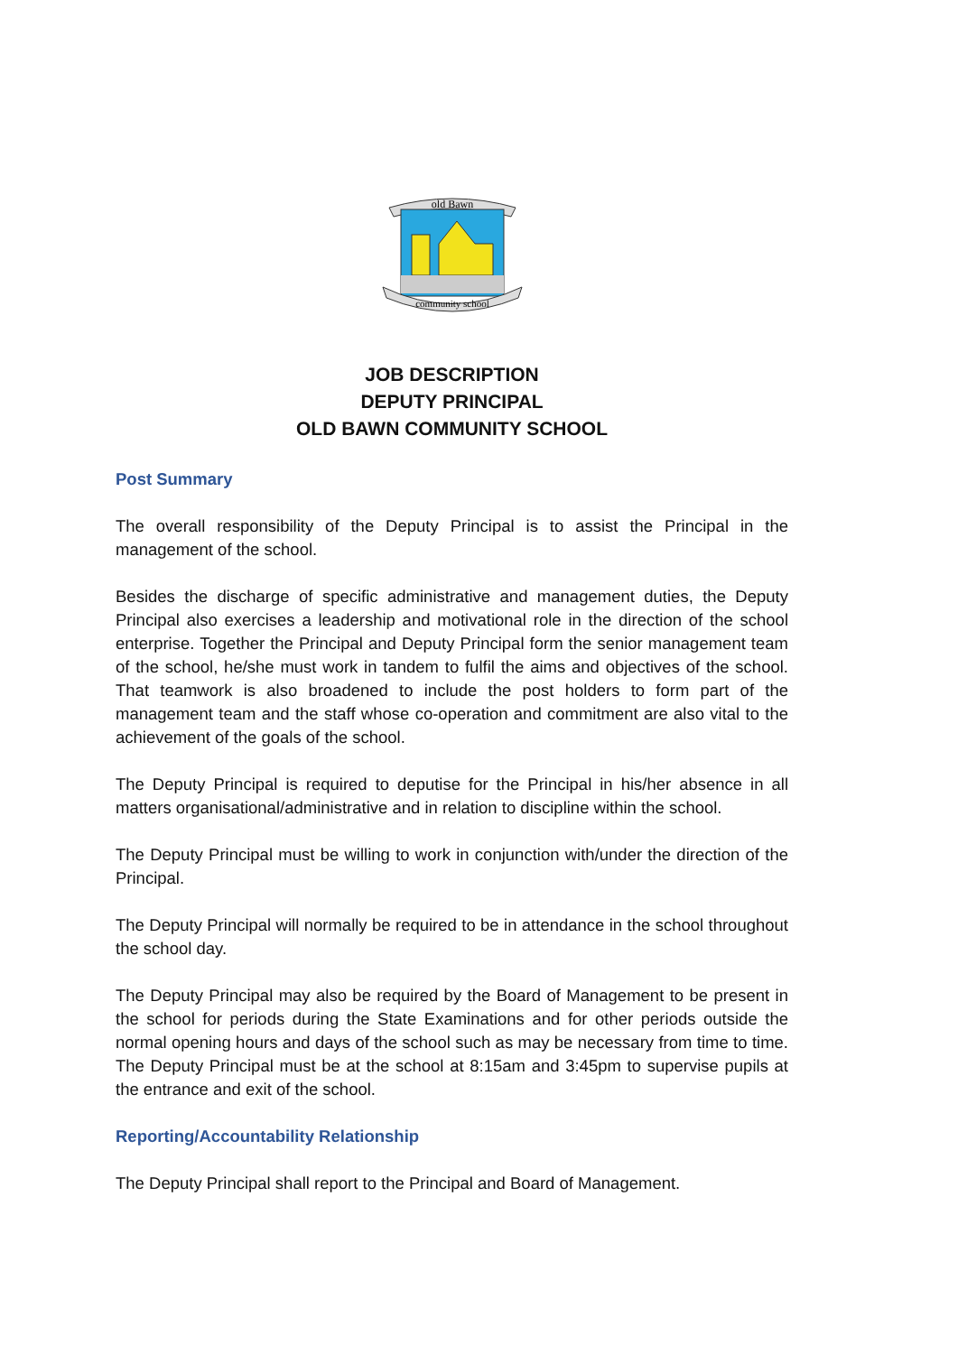old Bawn
community school
JOB DESCRIPTION
DEPUTY PRINCIPAL
OLD BAWN COMMUNITY SCHOOL
Post Summary
The overall responsibility of the Deputy Principal is to assist the Principal in the management of the school.
Besides the discharge of specific administrative and management duties, the Deputy Principal also exercises a leadership and motivational role in the direction of the school enterprise. Together the Principal and Deputy Principal form the senior management team of the school, he/she must work in tandem to fulfil the aims and objectives of the school. That teamwork is also broadened to include the post holders to form part of the management team and the staff whose co-operation and commitment are also vital to the achievement of the goals of the school.
The Deputy Principal is required to deputise for the Principal in his/her absence in all matters organisational/administrative and in relation to discipline within the school.
The Deputy Principal must be willing to work in conjunction with/under the direction of the Principal.
The Deputy Principal will normally be required to be in attendance in the school throughout the school day.
The Deputy Principal may also be required by the Board of Management to be present in the school for periods during the State Examinations and for other periods outside the normal opening hours and days of the school such as may be necessary from time to time. The Deputy Principal must be at the school at 8:15am and 3:45pm to supervise pupils at the entrance and exit of the school.
Reporting/Accountability Relationship
The Deputy Principal shall report to the Principal and Board of Management.